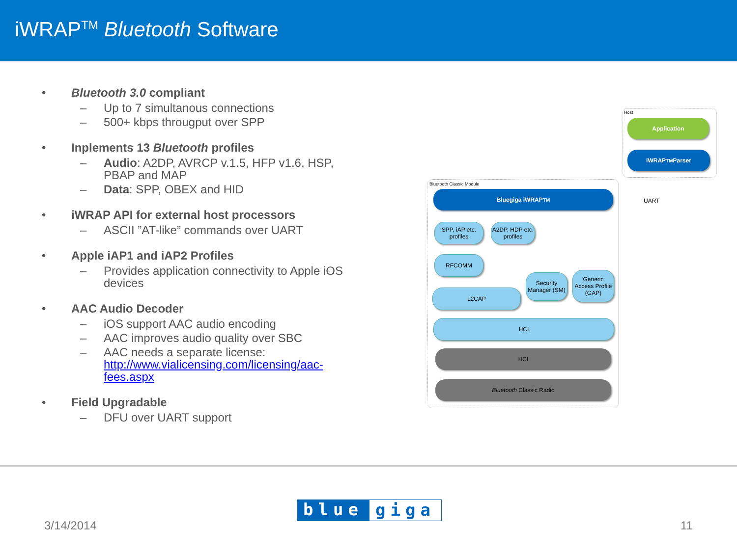iWRAP<sup>TM</sup> Bluetooth Software
• Bluetooth 3.0 compliant
– Up to 7 simultanous connections
– 500+ kbps througput over SPP
• Inplements 13 Bluetooth profiles
– Audio: A2DP, AVRCP v.1.5, HFP v1.6, HSP, PBAP and MAP
– Data: SPP, OBEX and HID
• iWRAP API for external host processors
– ASCII ”AT-like” commands over UART
• Apple iAP1 and iAP2 Profiles
– Provides application connectivity to Apple iOS devices
• AAC Audio Decoder
– iOS support AAC audio encoding
– AAC improves audio quality over SBC
– AAC needs a separate license: http://www.vialicensing.com/licensing/aac-fees.aspx
• Field Upgradable
– DFU over UART support
Host
Application
iWRAP<sup>TM</sup> Parser
Bluetooth Classic Module
UART
Bluegiga iWRAP<sup>TM</sup>
SPP, iAP etc. profiles
A2DP, HDP etc. profiles
RFCOMM
Security Manager (SM)
Generic Access Profile (GAP)
L2CAP
HCI
HCI
Bluetooth Classic Radio
blue giga
3/14/2014 11